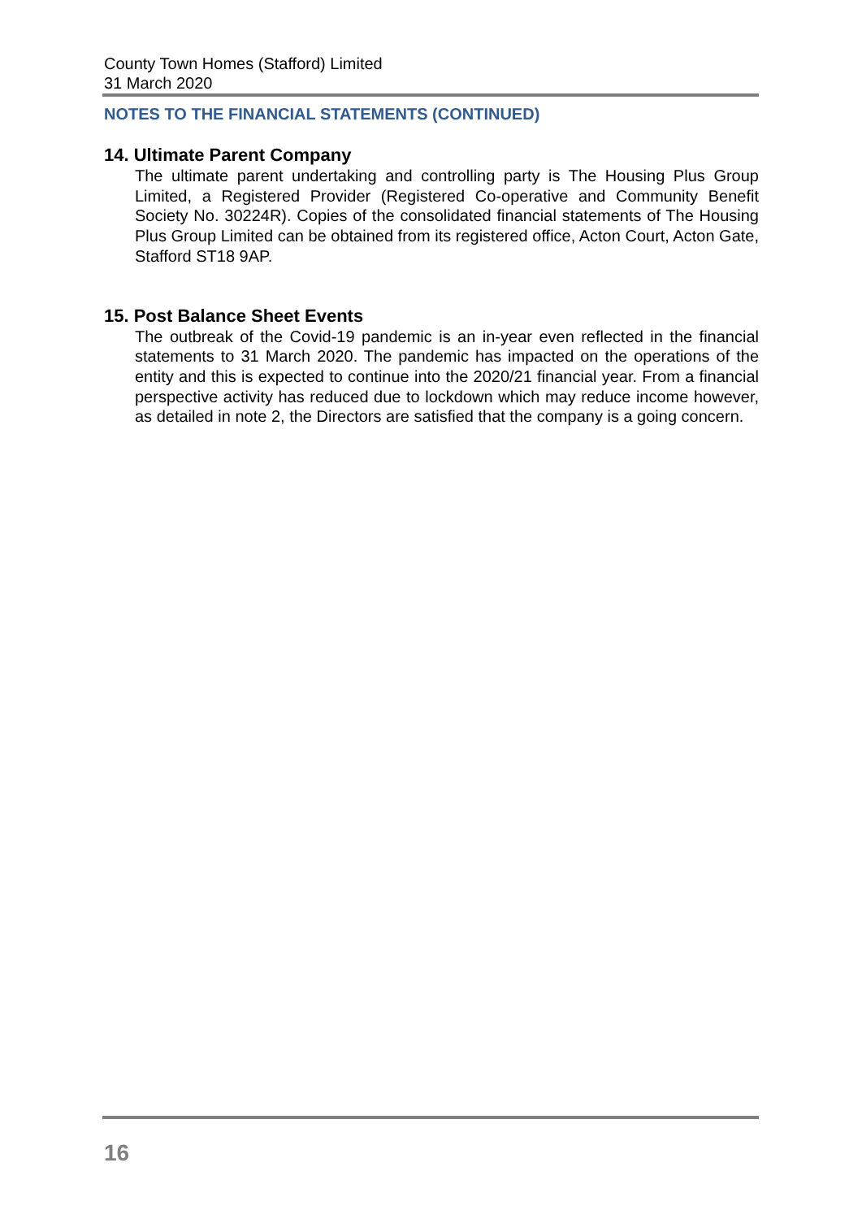County Town Homes (Stafford) Limited
31 March 2020
NOTES TO THE FINANCIAL STATEMENTS (CONTINUED)
14. Ultimate Parent Company
The ultimate parent undertaking and controlling party is The Housing Plus Group Limited, a Registered Provider (Registered Co-operative and Community Benefit Society No. 30224R). Copies of the consolidated financial statements of The Housing Plus Group Limited can be obtained from its registered office, Acton Court, Acton Gate, Stafford ST18 9AP.
15. Post Balance Sheet Events
The outbreak of the Covid-19 pandemic is an in-year even reflected in the financial statements to 31 March 2020. The pandemic has impacted on the operations of the entity and this is expected to continue into the 2020/21 financial year. From a financial perspective activity has reduced due to lockdown which may reduce income however, as detailed in note 2, the Directors are satisfied that the company is a going concern.
16